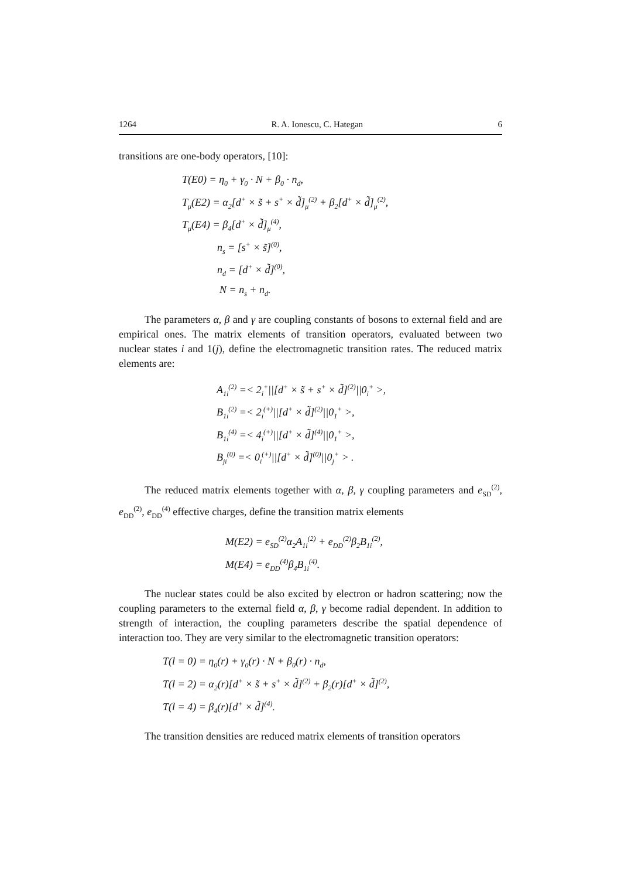1264 R. A. Ionescu, C. Hategan 6
transitions are one-body operators, [10]:
T(E0) = η<sub>0</sub> + γ<sub>0</sub> · N + β<sub>0</sub> · n<sub>d</sub>,
T<sub>μ</sub>(E2) = α<sub>2</sub>[d<sup>+</sup> × s̃ + s<sup>+</sup> × d̃]<sub>μ</sub><sup>(2)</sup> + β<sub>2</sub>[d<sup>+</sup> × d̃]<sub>μ</sub><sup>(2)</sup>,
T<sub>μ</sub>(E4) = β<sub>4</sub>[d<sup>+</sup> × d̃]<sub>μ</sub><sup>(4)</sup>,
n<sub>s</sub> = [s<sup>+</sup> × s̃]<sup>(0)</sup>,
n<sub>d</sub> = [d<sup>+</sup> × d̃]<sup>(0)</sup>,
N = n<sub>s</sub> + n<sub>d</sub>.
The parameters α, β and γ are coupling constants of bosons to external field and are empirical ones. The matrix elements of transition operators, evaluated between two nuclear states i and 1(j), define the electromagnetic transition rates. The reduced matrix elements are:
A<sub>1i</sub><sup>(2)</sup> =< 2<sub>i</sub><sup>+</sup>||[d<sup>+</sup> × s̃ + s<sup>+</sup> × d̃]<sup>(2)</sup>||0<sub>i</sub><sup>+</sup> >,
B<sub>1i</sub><sup>(2)</sup> =< 2<sub>i</sub><sup>(+)</sup>||[d<sup>+</sup> × d̃]<sup>(2)</sup>||0<sub>1</sub><sup>+</sup> >,
B<sub>1i</sub><sup>(4)</sup> =< 4<sub>i</sub><sup>(+)</sup>||[d<sup>+</sup> × d̃]<sup>(4)</sup>||0<sub>1</sub><sup>+</sup> >,
B<sub>ji</sub><sup>(0)</sup> =< 0<sub>i</sub><sup>(+)</sup>||[d<sup>+</sup> × d̃]<sup>(0)</sup>||0<sub>j</sub><sup>+</sup> > .
The reduced matrix elements together with α, β, γ coupling parameters and e<sub>SD</sub><sup>(2)</sup>, e<sub>DD</sub><sup>(2)</sup>, e<sub>DD</sub><sup>(4)</sup> effective charges, define the transition matrix elements
M(E2) = e<sub>SD</sub><sup>(2)</sup>α<sub>2</sub>A<sub>1i</sub><sup>(2)</sup> + e<sub>DD</sub><sup>(2)</sup>β<sub>2</sub>B<sub>1i</sub><sup>(2)</sup>,
M(E4) = e<sub>DD</sub><sup>(4)</sup>β<sub>4</sub>B<sub>1i</sub><sup>(4)</sup>.
The nuclear states could be also excited by electron or hadron scattering; now the coupling parameters to the external field α, β, γ become radial dependent. In addition to strength of interaction, the coupling parameters describe the spatial dependence of interaction too. They are very similar to the electromagnetic transition operators:
T(l = 0) = η<sub>0</sub>(r) + γ<sub>0</sub>(r) · N + β<sub>0</sub>(r) · n<sub>d</sub>,
T(l = 2) = α<sub>2</sub>(r)[d<sup>+</sup> × s̃ + s<sup>+</sup> × d̃]<sup>(2)</sup> + β<sub>2</sub>(r)[d<sup>+</sup> × d̃]<sup>(2)</sup>,
T(l = 4) = β<sub>4</sub>(r)[d<sup>+</sup> × d̃]<sup>(4)</sup>.
The transition densities are reduced matrix elements of transition operators